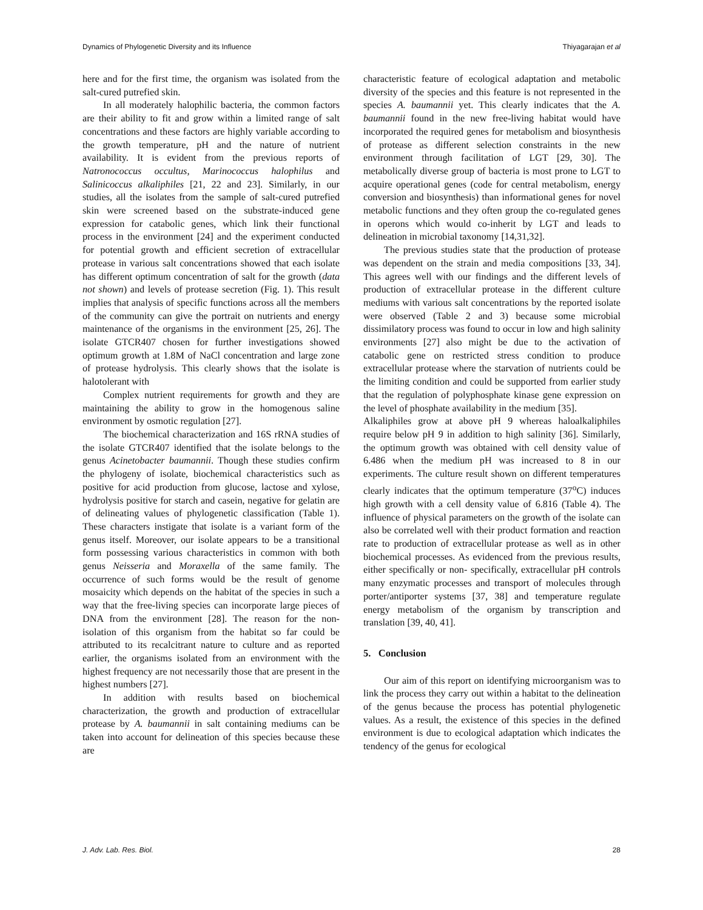Dynamics of Phylogenetic Diversity and its Influence Thiyagarajan et al
here and for the first time, the organism was isolated from the salt-cured putrefied skin.
In all moderately halophilic bacteria, the common factors are their ability to fit and grow within a limited range of salt concentrations and these factors are highly variable according to the growth temperature, pH and the nature of nutrient availability. It is evident from the previous reports of Natronococcus occultus, Marinococcus halophilus and Salinicoccus alkaliphiles [21, 22 and 23]. Similarly, in our studies, all the isolates from the sample of salt-cured putrefied skin were screened based on the substrate-induced gene expression for catabolic genes, which link their functional process in the environment [24] and the experiment conducted for potential growth and efficient secretion of extracellular protease in various salt concentrations showed that each isolate has different optimum concentration of salt for the growth (data not shown) and levels of protease secretion (Fig. 1). This result implies that analysis of specific functions across all the members of the community can give the portrait on nutrients and energy maintenance of the organisms in the environment [25, 26]. The isolate GTCR407 chosen for further investigations showed optimum growth at 1.8M of NaCl concentration and large zone of protease hydrolysis. This clearly shows that the isolate is halotolerant with
Complex nutrient requirements for growth and they are maintaining the ability to grow in the homogenous saline environment by osmotic regulation [27].
The biochemical characterization and 16S rRNA studies of the isolate GTCR407 identified that the isolate belongs to the genus Acinetobacter baumannii. Though these studies confirm the phylogeny of isolate, biochemical characteristics such as positive for acid production from glucose, lactose and xylose, hydrolysis positive for starch and casein, negative for gelatin are of delineating values of phylogenetic classification (Table 1). These characters instigate that isolate is a variant form of the genus itself. Moreover, our isolate appears to be a transitional form possessing various characteristics in common with both genus Neisseria and Moraxella of the same family. The occurrence of such forms would be the result of genome mosaicity which depends on the habitat of the species in such a way that the free-living species can incorporate large pieces of DNA from the environment [28]. The reason for the non-isolation of this organism from the habitat so far could be attributed to its recalcitrant nature to culture and as reported earlier, the organisms isolated from an environment with the highest frequency are not necessarily those that are present in the highest numbers [27].
In addition with results based on biochemical characterization, the growth and production of extracellular protease by A. baumannii in salt containing mediums can be taken into account for delineation of this species because these are
characteristic feature of ecological adaptation and metabolic diversity of the species and this feature is not represented in the species A. baumannii yet. This clearly indicates that the A. baumannii found in the new free-living habitat would have incorporated the required genes for metabolism and biosynthesis of protease as different selection constraints in the new environment through facilitation of LGT [29, 30]. The metabolically diverse group of bacteria is most prone to LGT to acquire operational genes (code for central metabolism, energy conversion and biosynthesis) than informational genes for novel metabolic functions and they often group the co-regulated genes in operons which would co-inherit by LGT and leads to delineation in microbial taxonomy [14,31,32].
The previous studies state that the production of protease was dependent on the strain and media compositions [33, 34]. This agrees well with our findings and the different levels of production of extracellular protease in the different culture mediums with various salt concentrations by the reported isolate were observed (Table 2 and 3) because some microbial dissimilatory process was found to occur in low and high salinity environments [27] also might be due to the activation of catabolic gene on restricted stress condition to produce extracellular protease where the starvation of nutrients could be the limiting condition and could be supported from earlier study that the regulation of polyphosphate kinase gene expression on the level of phosphate availability in the medium [35].
Alkaliphiles grow at above pH 9 whereas haloalkaliphiles require below pH 9 in addition to high salinity [36]. Similarly, the optimum growth was obtained with cell density value of 6.486 when the medium pH was increased to 8 in our experiments. The culture result shown on different temperatures clearly indicates that the optimum temperature (37<sup>o</sup>C) induces high growth with a cell density value of 6.816 (Table 4). The influence of physical parameters on the growth of the isolate can also be correlated well with their product formation and reaction rate to production of extracellular protease as well as in other biochemical processes. As evidenced from the previous results, either specifically or non- specifically, extracellular pH controls many enzymatic processes and transport of molecules through porter/antiporter systems [37, 38] and temperature regulate energy metabolism of the organism by transcription and translation [39, 40, 41].
5. Conclusion
Our aim of this report on identifying microorganism was to link the process they carry out within a habitat to the delineation of the genus because the process has potential phylogenetic values. As a result, the existence of this species in the defined environment is due to ecological adaptation which indicates the tendency of the genus for ecological
J. Adv. Lab. Res. Biol. 28